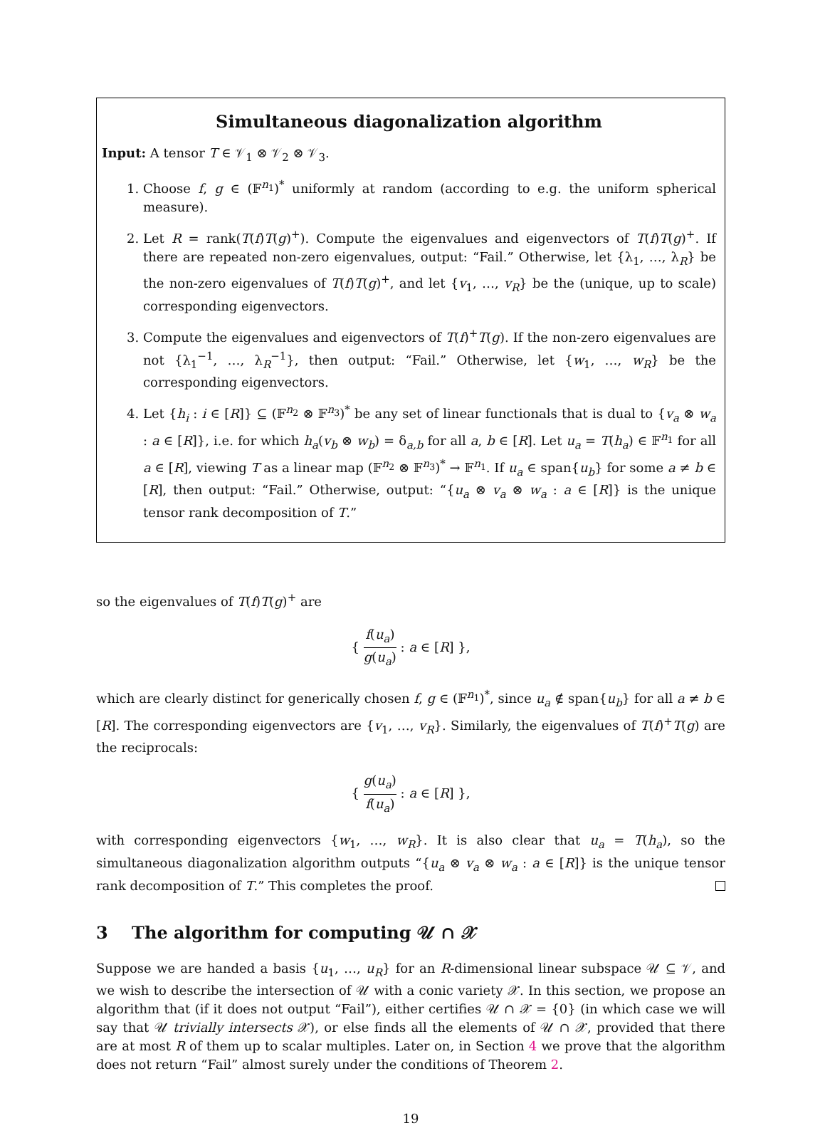Simultaneous diagonalization algorithm
Input: A tensor T ∈ 𝒱<sub>1</sub> ⊗ 𝒱<sub>2</sub> ⊗ 𝒱<sub>3</sub>.
1. Choose f, g ∈ (𝔽<sup>n<sub>1</sub></sup>)<sup>*</sup> uniformly at random (according to e.g. the uniform spherical measure).
2. Let R = rank(T(f)T(g)<sup>+</sup>). Compute the eigenvalues and eigenvectors of T(f)T(g)<sup>+</sup>. If there are repeated non-zero eigenvalues, output: “Fail.” Otherwise, let {λ<sub>1</sub>, …, λ<sub>R</sub>} be the non-zero eigenvalues of T(f)T(g)<sup>+</sup>, and let {v<sub>1</sub>, …, v<sub>R</sub>} be the (unique, up to scale) corresponding eigenvectors.
3. Compute the eigenvalues and eigenvectors of T(f)<sup>+</sup>T(g). If the non-zero eigenvalues are not {λ<sub>1</sub><sup>−1</sup>, …, λ<sub>R</sub><sup>−1</sup>}, then output: “Fail.” Otherwise, let {w<sub>1</sub>, …, w<sub>R</sub>} be the corresponding eigenvectors.
4. Let {h<sub>i</sub> : i ∈ [R]} ⊆ (𝔽<sup>n<sub>2</sub></sup> ⊗ 𝔽<sup>n<sub>3</sub></sup>)<sup>*</sup> be any set of linear functionals that is dual to {v<sub>a</sub> ⊗ w<sub>a</sub> : a ∈ [R]}, i.e. for which h<sub>a</sub>(v<sub>b</sub> ⊗ w<sub>b</sub>) = δ<sub>a,b</sub> for all a, b ∈ [R]. Let u<sub>a</sub> = T(h<sub>a</sub>) ∈ 𝔽<sup>n<sub>1</sub></sup> for all a ∈ [R], viewing T as a linear map (𝔽<sup>n<sub>2</sub></sup> ⊗ 𝔽<sup>n<sub>3</sub></sup>)<sup>*</sup> → 𝔽<sup>n<sub>1</sub></sup>. If u<sub>a</sub> ∈ span{u<sub>b</sub>} for some a ≠ b ∈ [R], then output: “Fail.” Otherwise, output: “{u<sub>a</sub> ⊗ v<sub>a</sub> ⊗ w<sub>a</sub> : a ∈ [R]} is the unique tensor rank decomposition of T.”
so the eigenvalues of T(f)T(g)<sup>+</sup> are
{ f(u<sub>a</sub>) g(u<sub>a</sub>) : a ∈ [R] },
which are clearly distinct for generically chosen f, g ∈ (𝔽<sup>n<sub>1</sub></sup>)<sup>*</sup>, since u<sub>a</sub> ∉ span{u<sub>b</sub>} for all a ≠ b ∈ [R]. The corresponding eigenvectors are {v<sub>1</sub>, …, v<sub>R</sub>}. Similarly, the eigenvalues of T(f)<sup>+</sup>T(g) are the reciprocals:
{ g(u<sub>a</sub>) f(u<sub>a</sub>) : a ∈ [R] },
with corresponding eigenvectors {w<sub>1</sub>, …, w<sub>R</sub>}. It is also clear that u<sub>a</sub> = T(h<sub>a</sub>), so the simultaneous diagonalization algorithm outputs “{u<sub>a</sub> ⊗ v<sub>a</sub> ⊗ w<sub>a</sub> : a ∈ [R]} is the unique tensor rank decomposition of T.” This completes the proof.
3 The algorithm for computing 𝒰 ∩ 𝒳
Suppose we are handed a basis {u<sub>1</sub>, …, u<sub>R</sub>} for an R-dimensional linear subspace 𝒰 ⊆ 𝒱, and we wish to describe the intersection of 𝒰 with a conic variety 𝒳. In this section, we propose an algorithm that (if it does not output “Fail”), either certifies 𝒰 ∩ 𝒳 = {0} (in which case we will say that 𝒰 trivially intersects 𝒳), or else finds all the elements of 𝒰 ∩ 𝒳, provided that there are at most R of them up to scalar multiples. Later on, in Section 4 we prove that the algorithm does not return “Fail” almost surely under the conditions of Theorem 2.
19